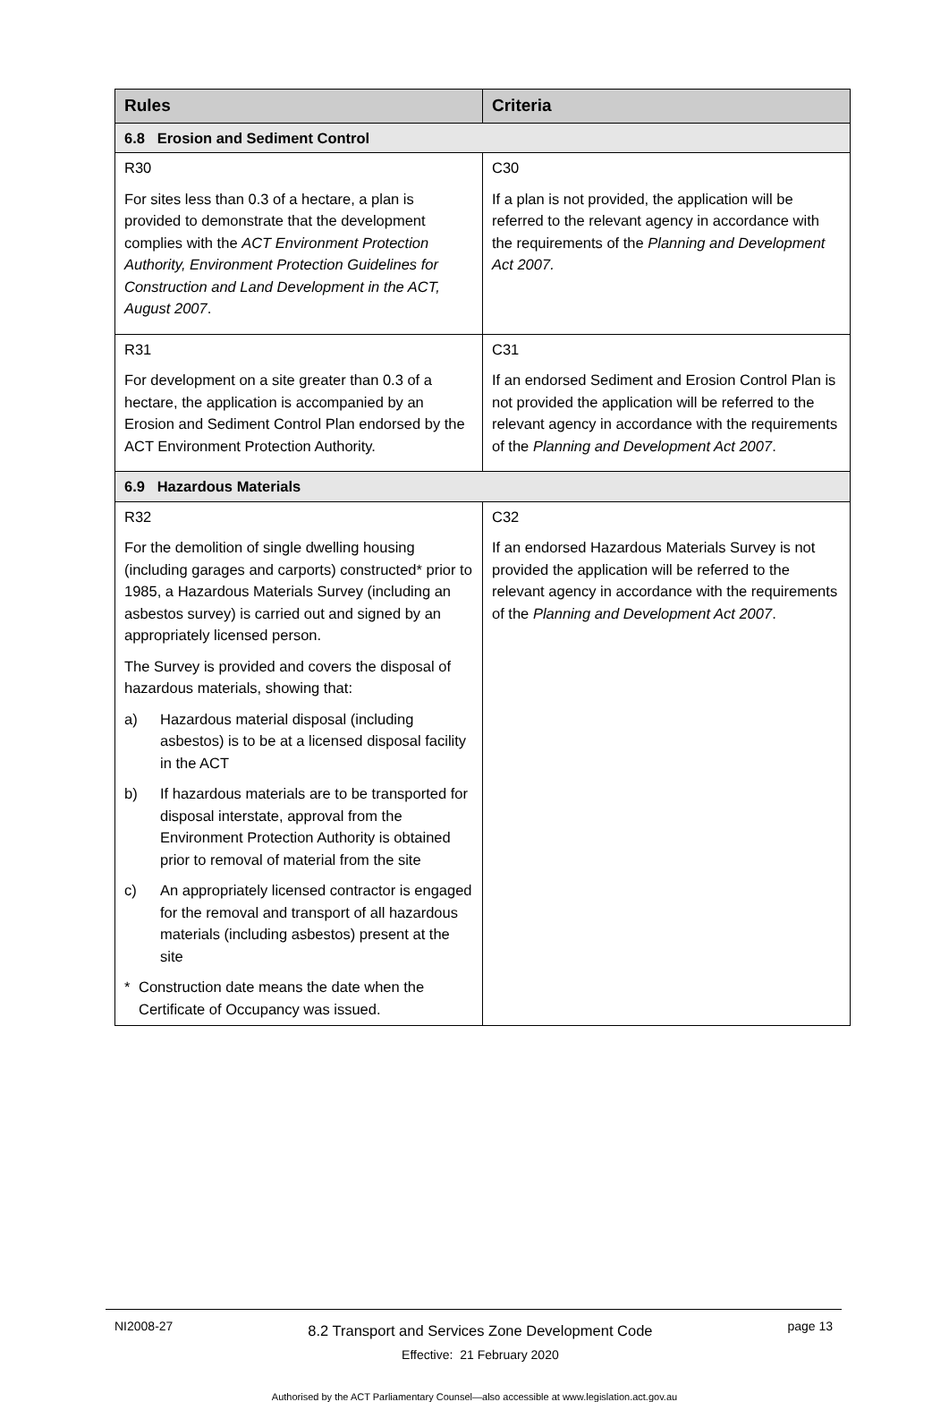| Rules | Criteria |
| --- | --- |
| 6.8 Erosion and Sediment Control | |
| R30 For sites less than 0.3 of a hectare, a plan is provided to demonstrate that the development complies with the ACT Environment Protection Authority, Environment Protection Guidelines for Construction and Land Development in the ACT, August 2007 . | C30 If a plan is not provided, the application will be referred to the relevant agency in accordance with the requirements of the Planning and Development Act 2007. |
| R31 For development on a site greater than 0.3 of a hectare, the application is accompanied by an Erosion and Sediment Control Plan endorsed by the ACT Environment Protection Authority. | C31 If an endorsed Sediment and Erosion Control Plan is not provided the application will be referred to the relevant agency in accordance with the requirements of the Planning and Development Act 2007 . |
| 6.9 Hazardous Materials | |
| R32 For the demolition of single dwelling housing (including garages and carports) constructed* prior to 1985, a Hazardous Materials Survey (including an asbestos survey) is carried out and signed by an appropriately licensed person. The Survey is provided and covers the disposal of hazardous materials, showing that: a) Hazardous material disposal (including asbestos) is to be at a licensed disposal facility in the ACT b) If hazardous materials are to be transported for disposal interstate, approval from the Environment Protection Authority is obtained prior to removal of material from the site c) An appropriately licensed contractor is engaged for the removal and transport of all hazardous materials (including asbestos) present at the site * Construction date means the date when the Certificate of Occupancy was issued. | C32 If an endorsed Hazardous Materials Survey is not provided the application will be referred to the relevant agency in accordance with the requirements of the Planning and Development Act 2007 . |
NI2008-27
8.2 Transport and Services Zone Development Code
Effective: 21 February 2020
page 13
Authorised by the ACT Parliamentary Counsel—also accessible at www.legislation.act.gov.au